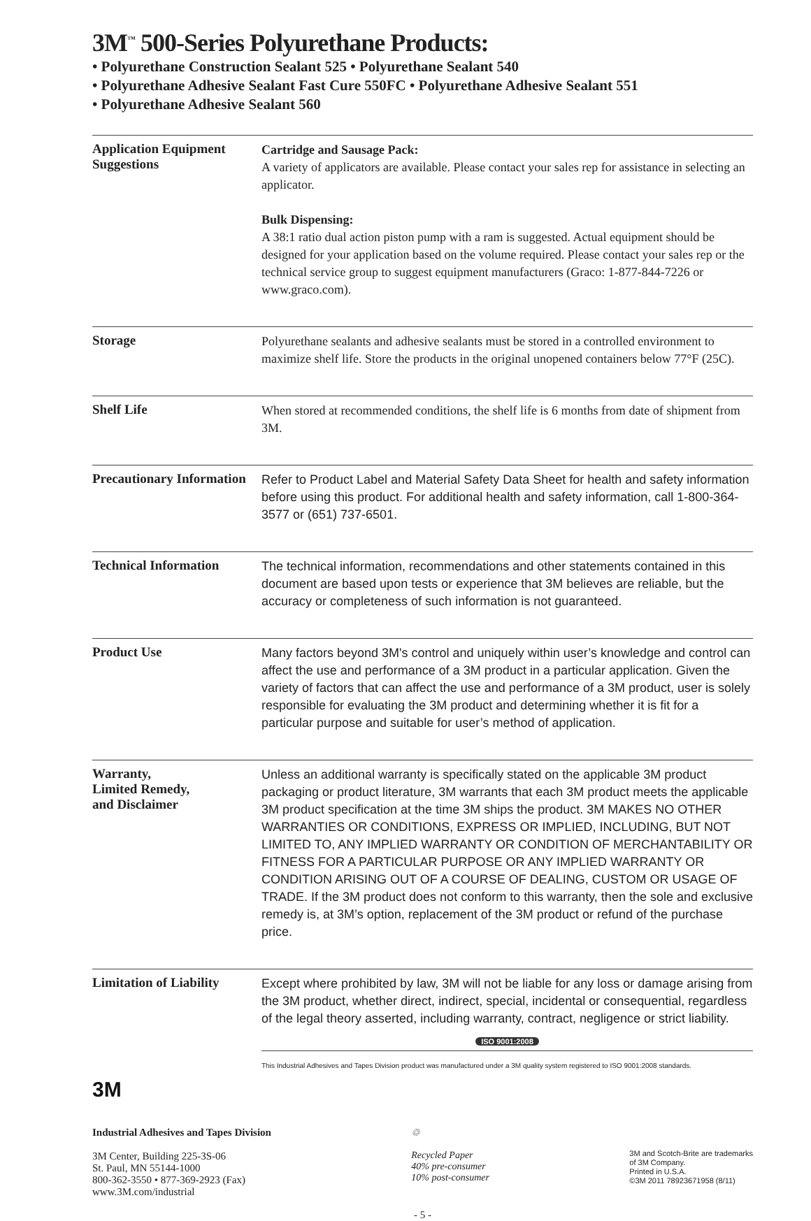3M<sup>™</sup> 500-Series Polyurethane Products:
• Polyurethane Construction Sealant 525 • Polyurethane Sealant 540
• Polyurethane Adhesive Sealant Fast Cure 550FC • Polyurethane Adhesive Sealant 551
• Polyurethane Adhesive Sealant 560
| Application Equipment Suggestions | Cartridge and Sausage Pack: A variety of applicators are available. Please contact your sales rep for assistance in selecting an applicator. Bulk Dispensing: A 38:1 ratio dual action piston pump with a ram is suggested. Actual equipment should be designed for your application based on the volume required. Please contact your sales rep or the technical service group to suggest equipment manufacturers (Graco: 1-877-844-7226 or www.graco.com). |
| Storage | Polyurethane sealants and adhesive sealants must be stored in a controlled environment to maximize shelf life. Store the products in the original unopened containers below 77°F (25C). |
| Shelf Life | When stored at recommended conditions, the shelf life is 6 months from date of shipment from 3M. |
| Precautionary Information | Refer to Product Label and Material Safety Data Sheet for health and safety information before using this product. For additional health and safety information, call 1-800-364-3577 or (651) 737-6501. |
| Technical Information | The technical information, recommendations and other statements contained in this document are based upon tests or experience that 3M believes are reliable, but the accuracy or completeness of such information is not guaranteed. |
| Product Use | Many factors beyond 3M's control and uniquely within user’s knowledge and control can affect the use and performance of a 3M product in a particular application. Given the variety of factors that can affect the use and performance of a 3M product, user is solely responsible for evaluating the 3M product and determining whether it is fit for a particular purpose and suitable for user’s method of application. |
| Warranty, Limited Remedy, and Disclaimer | Unless an additional warranty is specifically stated on the applicable 3M product packaging or product literature, 3M warrants that each 3M product meets the applicable 3M product specification at the time 3M ships the product. 3M MAKES NO OTHER WARRANTIES OR CONDITIONS, EXPRESS OR IMPLIED, INCLUDING, BUT NOT LIMITED TO, ANY IMPLIED WARRANTY OR CONDITION OF MERCHANTABILITY OR FITNESS FOR A PARTICULAR PURPOSE OR ANY IMPLIED WARRANTY OR CONDITION ARISING OUT OF A COURSE OF DEALING, CUSTOM OR USAGE OF TRADE. If the 3M product does not conform to this warranty, then the sole and exclusive remedy is, at 3M’s option, replacement of the 3M product or refund of the purchase price. |
| Limitation of Liability | Except where prohibited by law, 3M will not be liable for any loss or damage arising from the 3M product, whether direct, indirect, special, incidental or consequential, regardless of the legal theory asserted, including warranty, contract, negligence or strict liability. ISO 9001:2008 This Industrial Adhesives and Tapes Division product was manufactured under a 3M quality system registered to ISO 9001:2008 standards. |
3M
Industrial Adhesives and Tapes Division
3M Center, Building 225-3S-06
St. Paul, MN 55144-1000
800-362-3550 • 877-369-2923 (Fax)
www.3M.com/industrial
♲
Recycled Paper
40% pre-consumer
10% post-consumer
3M and Scotch-Brite are trademarks
of 3M Company.
Printed in U.S.A.
©3M 2011 78923671958 (8/11)
- 5 -